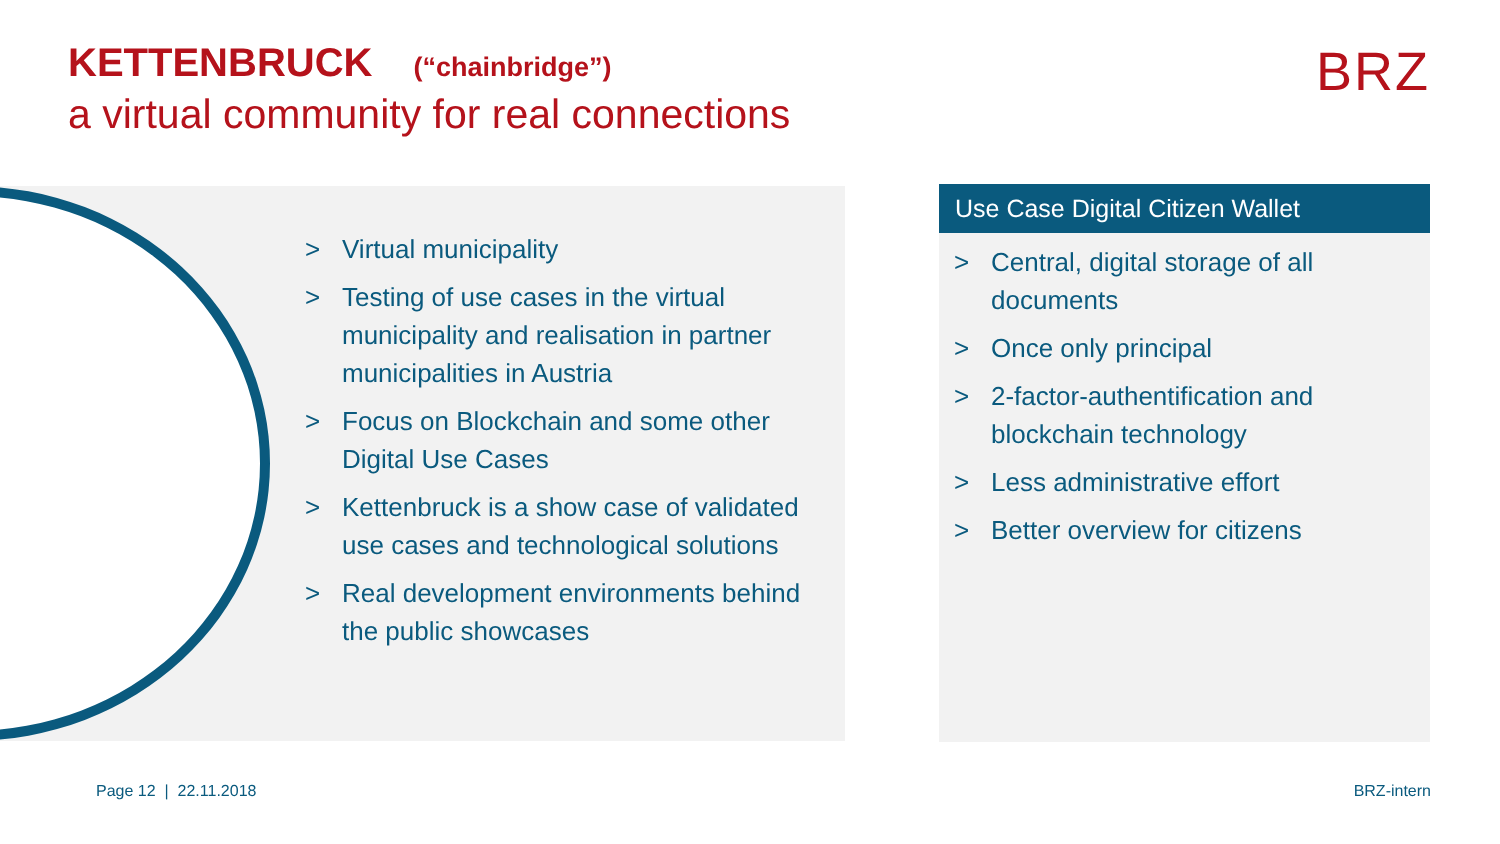KETTENBRUCK (“chainbridge”)
a virtual community for real connections
BRZ
> Virtual municipality
> Testing of use cases in the virtual municipality and realisation in partner municipalities in Austria
> Focus on Blockchain and some other Digital Use Cases
> Kettenbruck is a show case of validated use cases and technological solutions
> Real development environments behind the public showcases
Use Case Digital Citizen Wallet
> Central, digital storage of all documents
> Once only principal
> 2-factor-authentification and blockchain technology
> Less administrative effort
> Better overview for citizens
Page 12 | 22.11.2018 BRZ-intern